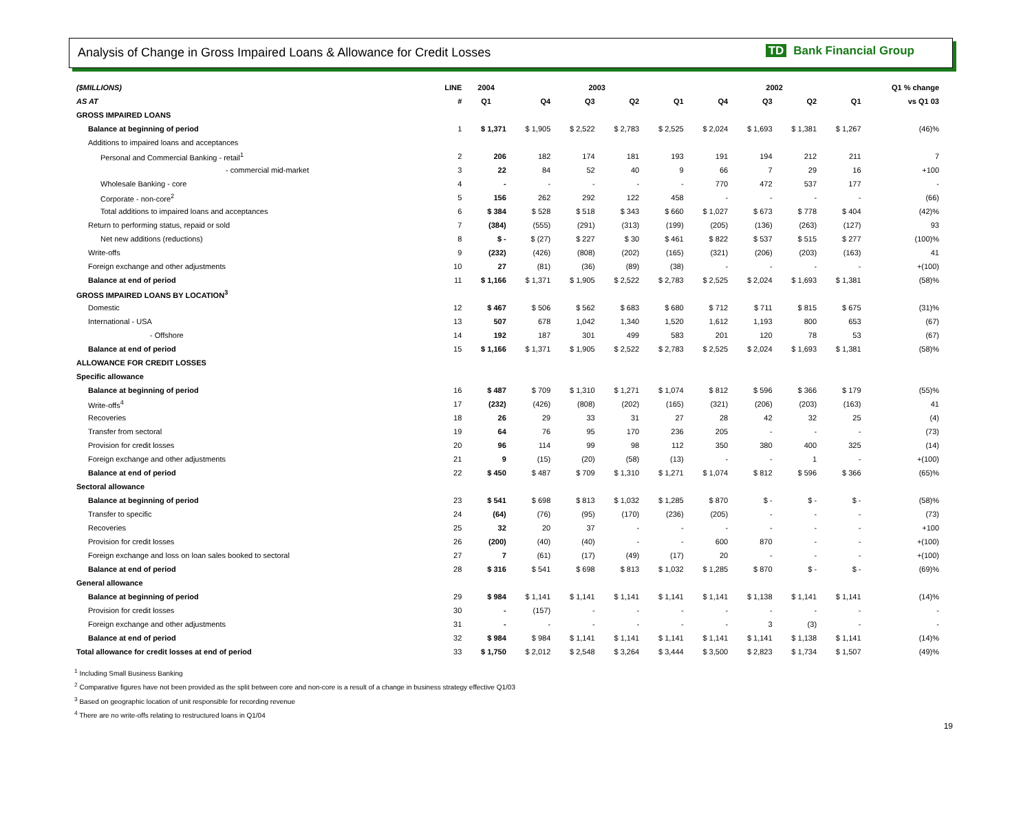Analysis of Change in Gross Impaired Loans & Allowance for Credit Losses
TD Bank Financial Group
| ($MILLIONS) | LINE | 2004 | 2003 | | | | 2002 | | | | Q1 % change |
| --- | --- | --- | --- | --- | --- | --- | --- | --- | --- | --- | --- |
| AS AT | # | Q1 | Q4 | Q3 | Q2 | Q1 | Q4 | Q3 | Q2 | Q1 | vs Q1 03 |
| GROSS IMPAIRED LOANS | | | | | | | | | | | |
| Balance at beginning of period | 1 | $ 1,371 | $ 1,905 | $ 2,522 | $ 2,783 | $ 2,525 | $ 2,024 | $ 1,693 | $ 1,381 | $ 1,267 | (46)% |
| Additions to impaired loans and acceptances | | | | | | | | | | | |
| Personal and Commercial Banking - retail<sup>1</sup> | 2 | 206 | 182 | 174 | 181 | 193 | 191 | 194 | 212 | 211 | 7 |
| - commercial mid-market | 3 | 22 | 84 | 52 | 40 | 9 | 66 | 7 | 29 | 16 | +100 |
| Wholesale Banking - core | 4 | - | - | - | - | - | 770 | 472 | 537 | 177 | - |
| Corporate - non-core<sup>2</sup> | 5 | 156 | 262 | 292 | 122 | 458 | - | - | - | - | (66) |
| Total additions to impaired loans and acceptances | 6 | $ 384 | $ 528 | $ 518 | $ 343 | $ 660 | $ 1,027 | $ 673 | $ 778 | $ 404 | (42)% |
| Return to performing status, repaid or sold | 7 | (384) | (555) | (291) | (313) | (199) | (205) | (136) | (263) | (127) | 93 |
| Net new additions (reductions) | 8 | $ - | $ (27) | $ 227 | $ 30 | $ 461 | $ 822 | $ 537 | $ 515 | $ 277 | (100)% |
| Write-offs | 9 | (232) | (426) | (808) | (202) | (165) | (321) | (206) | (203) | (163) | 41 |
| Foreign exchange and other adjustments | 10 | 27 | (81) | (36) | (89) | (38) | - | - | - | - | +(100) |
| Balance at end of period | 11 | $ 1,166 | $ 1,371 | $ 1,905 | $ 2,522 | $ 2,783 | $ 2,525 | $ 2,024 | $ 1,693 | $ 1,381 | (58)% |
| GROSS IMPAIRED LOANS BY LOCATION<sup>3</sup> | | | | | | | | | | | |
| Domestic | 12 | $ 467 | $ 506 | $ 562 | $ 683 | $ 680 | $ 712 | $ 711 | $ 815 | $ 675 | (31)% |
| International - USA | 13 | 507 | 678 | 1,042 | 1,340 | 1,520 | 1,612 | 1,193 | 800 | 653 | (67) |
| - Offshore | 14 | 192 | 187 | 301 | 499 | 583 | 201 | 120 | 78 | 53 | (67) |
| Balance at end of period | 15 | $ 1,166 | $ 1,371 | $ 1,905 | $ 2,522 | $ 2,783 | $ 2,525 | $ 2,024 | $ 1,693 | $ 1,381 | (58)% |
| ALLOWANCE FOR CREDIT LOSSES | | | | | | | | | | | |
| Specific allowance | | | | | | | | | | | |
| Balance at beginning of period | 16 | $ 487 | $ 709 | $ 1,310 | $ 1,271 | $ 1,074 | $ 812 | $ 596 | $ 366 | $ 179 | (55)% |
| Write-offs<sup>4</sup> | 17 | (232) | (426) | (808) | (202) | (165) | (321) | (206) | (203) | (163) | 41 |
| Recoveries | 18 | 26 | 29 | 33 | 31 | 27 | 28 | 42 | 32 | 25 | (4) |
| Transfer from sectoral | 19 | 64 | 76 | 95 | 170 | 236 | 205 | - | - | - | (73) |
| Provision for credit losses | 20 | 96 | 114 | 99 | 98 | 112 | 350 | 380 | 400 | 325 | (14) |
| Foreign exchange and other adjustments | 21 | 9 | (15) | (20) | (58) | (13) | - | - | 1 | - | +(100) |
| Balance at end of period | 22 | $ 450 | $ 487 | $ 709 | $ 1,310 | $ 1,271 | $ 1,074 | $ 812 | $ 596 | $ 366 | (65)% |
| Sectoral allowance | | | | | | | | | | | |
| Balance at beginning of period | 23 | $ 541 | $ 698 | $ 813 | $ 1,032 | $ 1,285 | $ 870 | $ - | $ - | $ - | (58)% |
| Transfer to specific | 24 | (64) | (76) | (95) | (170) | (236) | (205) | - | - | - | (73) |
| Recoveries | 25 | 32 | 20 | 37 | - | - | - | - | - | - | +100 |
| Provision for credit losses | 26 | (200) | (40) | (40) | - | - | 600 | 870 | - | - | +(100) |
| Foreign exchange and loss on loan sales booked to sectoral | 27 | 7 | (61) | (17) | (49) | (17) | 20 | - | - | - | +(100) |
| Balance at end of period | 28 | $ 316 | $ 541 | $ 698 | $ 813 | $ 1,032 | $ 1,285 | $ 870 | $ - | $ - | (69)% |
| General allowance | | | | | | | | | | | |
| Balance at beginning of period | 29 | $ 984 | $ 1,141 | $ 1,141 | $ 1,141 | $ 1,141 | $ 1,141 | $ 1,138 | $ 1,141 | $ 1,141 | (14)% |
| Provision for credit losses | 30 | - | (157) | - | - | - | - | - | - | - | - |
| Foreign exchange and other adjustments | 31 | - | - | - | - | - | - | 3 | (3) | - | - |
| Balance at end of period | 32 | $ 984 | $ 984 | $ 1,141 | $ 1,141 | $ 1,141 | $ 1,141 | $ 1,141 | $ 1,138 | $ 1,141 | (14)% |
| Total allowance for credit losses at end of period | 33 | $ 1,750 | $ 2,012 | $ 2,548 | $ 3,264 | $ 3,444 | $ 3,500 | $ 2,823 | $ 1,734 | $ 1,507 | (49)% |
<sup>1</sup> Including Small Business Banking
<sup>2</sup> Comparative figures have not been provided as the split between core and non-core is a result of a change in business strategy effective Q1/03
<sup>3</sup> Based on geographic location of unit responsible for recording revenue
<sup>4</sup> There are no write-offs relating to restructured loans in Q1/04
19